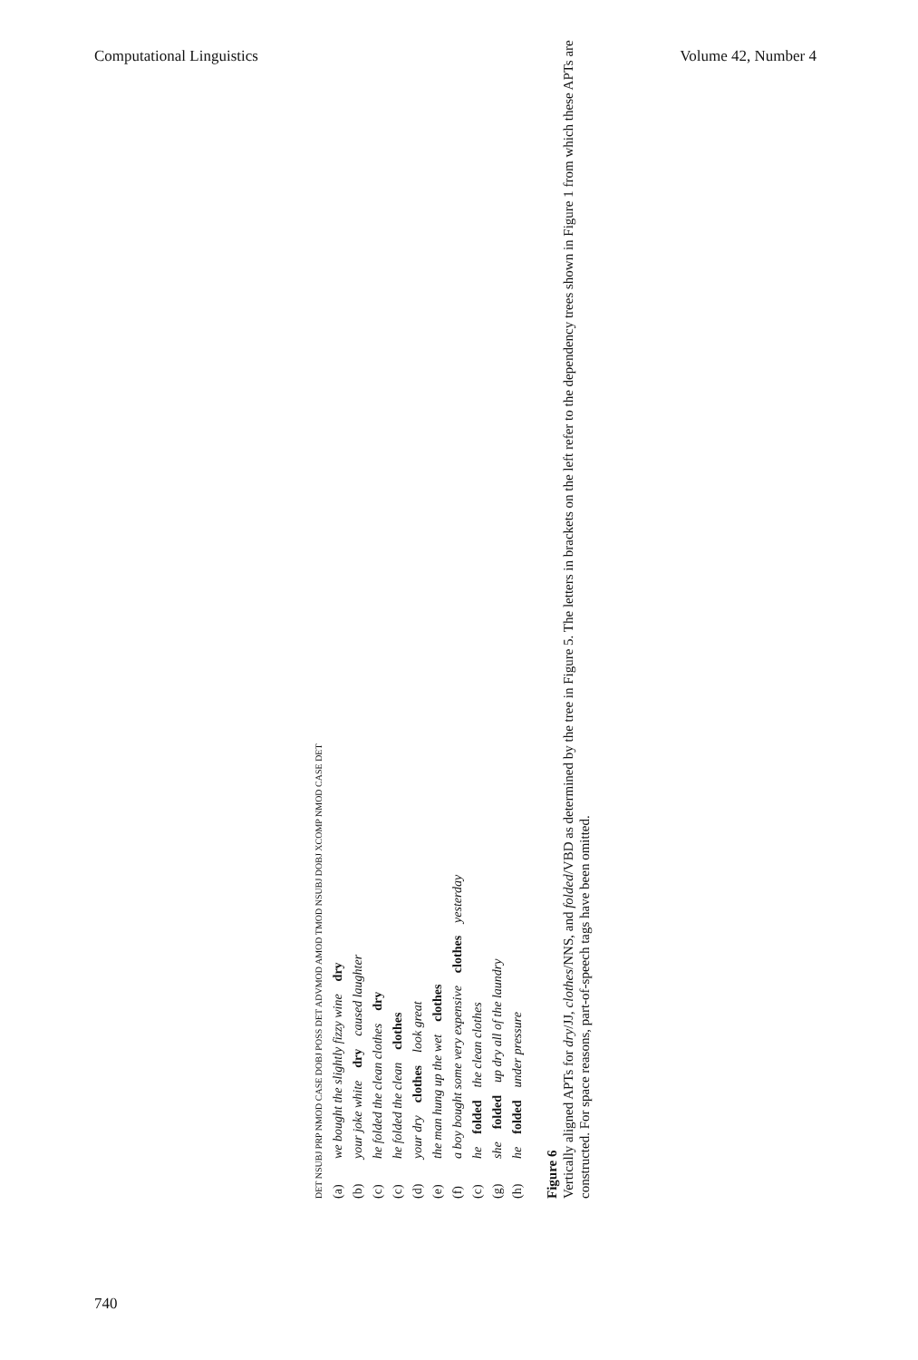Computational Linguistics Volume 42, Number 4
DET NSUBJ PRP NMOD CASE DOBJ POSS DET ADVMOD AMOD TMOD NSUBJ DOBJ XCOMP NMOD CASE DET
(a) we bought the slightly fizzy wine dry
(b) your joke white dry caused laughter
(c) he folded the clean clothes dry
(c) he folded the clean clothes
(d) your dry clothes look great
(e) the man hung up the wet clothes
(f) a boy bought some very expensive clothes yesterday
(c) he folded the clean clothes
(g) she folded up dry all of the laundry
(h) he folded under pressure
Figure 6
Vertically aligned APTs for dry/JJ, clothes/NNS, and folded/VBD as determined by the tree in Figure 5. The letters in brackets on the left refer to the dependency trees shown in Figure 1 from which these APTs are constructed. For space reasons, part-of-speech tags have been omitted.
740